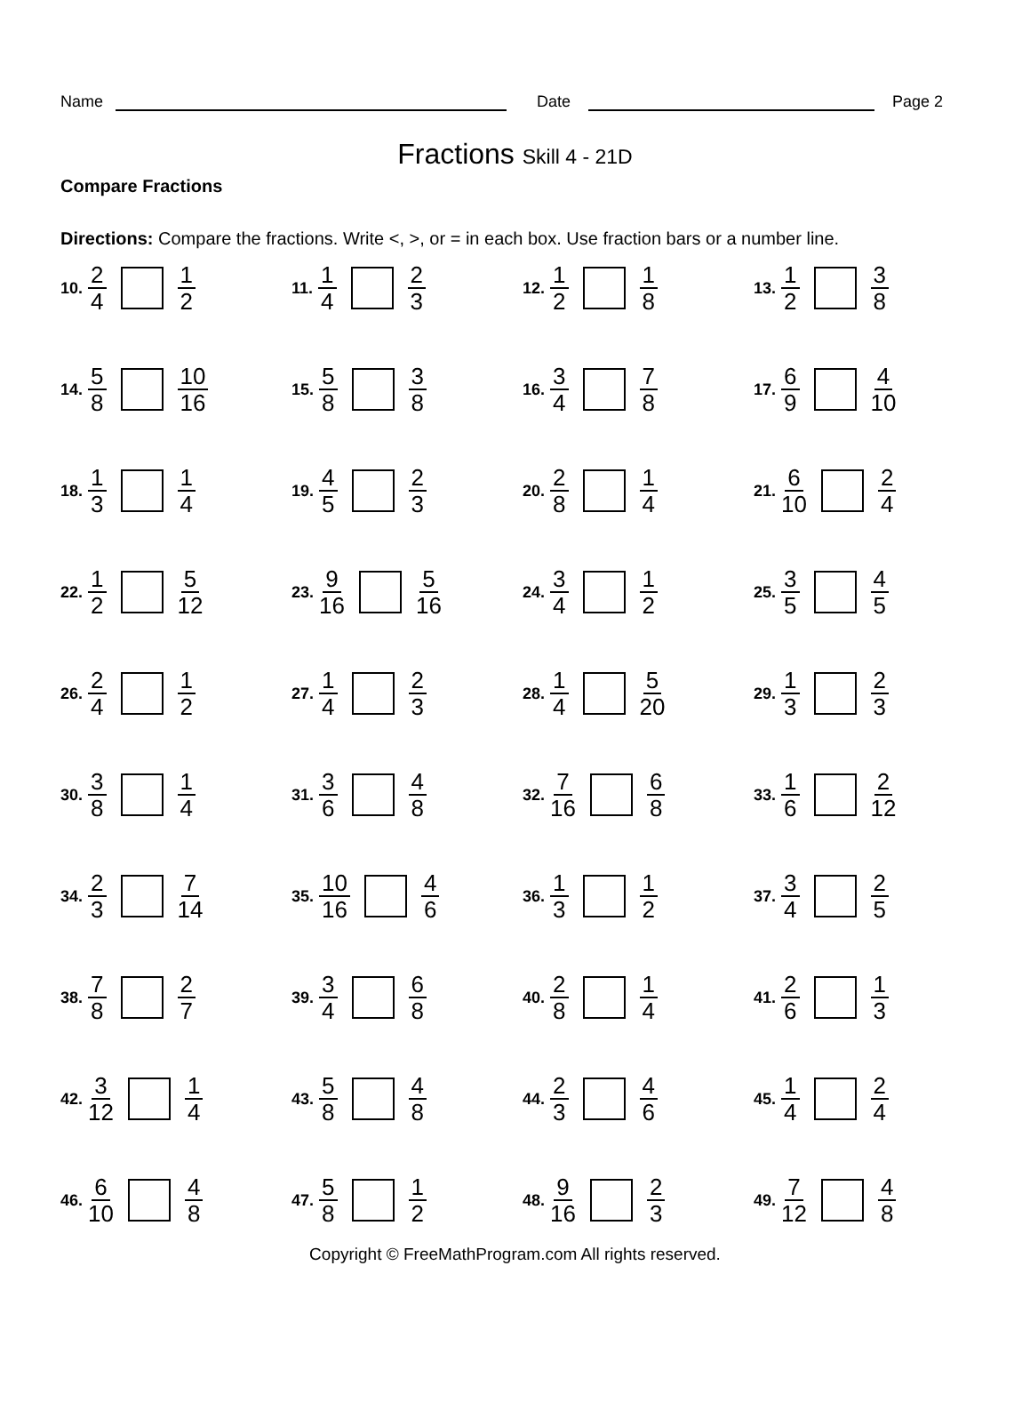Name
Date
Page 2
Fractions Skill 4 - 21D
Compare Fractions
Directions: Compare the fractions. Write <, >, or = in each box. Use fraction bars or a number line.
10. 2 4 1 2
11. 1 4 2 3
12. 1 2 1 8
13. 1 2 3 8
14. 5 8 10 16
15. 5 8 3 8
16. 3 4 7 8
17. 6 9 4 10
18. 1 3 1 4
19. 4 5 2 3
20. 2 8 1 4
21. 6 10 2 4
22. 1 2 5 12
23. 9 16 5 16
24. 3 4 1 2
25. 3 5 4 5
26. 2 4 1 2
27. 1 4 2 3
28. 1 4 5 20
29. 1 3 2 3
30. 3 8 1 4
31. 3 6 4 8
32. 7 16 6 8
33. 1 6 2 12
34. 2 3 7 14
35. 10 16 4 6
36. 1 3 1 2
37. 3 4 2 5
38. 7 8 2 7
39. 3 4 6 8
40. 2 8 1 4
41. 2 6 1 3
42. 3 12 1 4
43. 5 8 4 8
44. 2 3 4 6
45. 1 4 2 4
46. 6 10 4 8
47. 5 8 1 2
48. 9 16 2 3
49. 7 12 4 8
Copyright © FreeMathProgram.com All rights reserved.